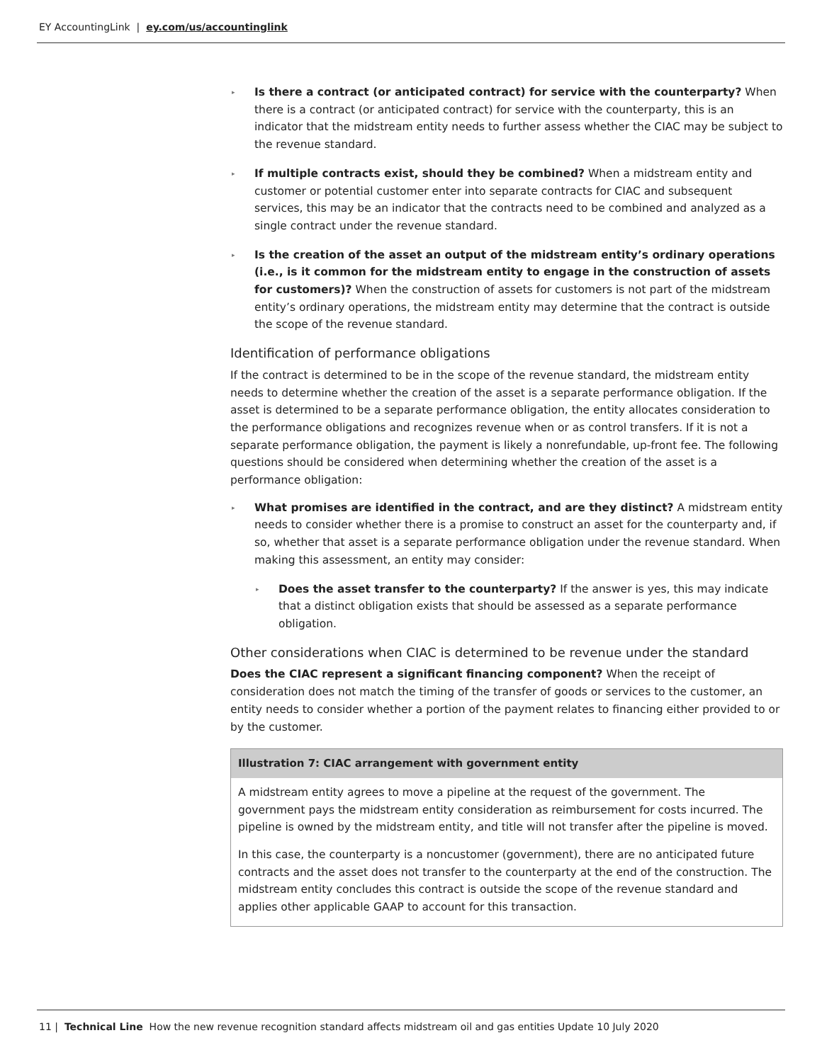EY AccountingLink | ey.com/us/accountinglink
▸ Is there a contract (or anticipated contract) for service with the counterparty? When there is a contract (or anticipated contract) for service with the counterparty, this is an indicator that the midstream entity needs to further assess whether the CIAC may be subject to the revenue standard.
▸ If multiple contracts exist, should they be combined? When a midstream entity and customer or potential customer enter into separate contracts for CIAC and subsequent services, this may be an indicator that the contracts need to be combined and analyzed as a single contract under the revenue standard.
▸ Is the creation of the asset an output of the midstream entity’s ordinary operations (i.e., is it common for the midstream entity to engage in the construction of assets for customers)? When the construction of assets for customers is not part of the midstream entity’s ordinary operations, the midstream entity may determine that the contract is outside the scope of the revenue standard.
Identification of performance obligations
If the contract is determined to be in the scope of the revenue standard, the midstream entity needs to determine whether the creation of the asset is a separate performance obligation. If the asset is determined to be a separate performance obligation, the entity allocates consideration to the performance obligations and recognizes revenue when or as control transfers. If it is not a separate performance obligation, the payment is likely a nonrefundable, up-front fee. The following questions should be considered when determining whether the creation of the asset is a performance obligation:
▸ What promises are identified in the contract, and are they distinct? A midstream entity needs to consider whether there is a promise to construct an asset for the counterparty and, if so, whether that asset is a separate performance obligation under the revenue standard. When making this assessment, an entity may consider:
▸ Does the asset transfer to the counterparty? If the answer is yes, this may indicate that a distinct obligation exists that should be assessed as a separate performance obligation.
Other considerations when CIAC is determined to be revenue under the standard
Does the CIAC represent a significant financing component? When the receipt of consideration does not match the timing of the transfer of goods or services to the customer, an entity needs to consider whether a portion of the payment relates to financing either provided to or by the customer.
Illustration 7: CIAC arrangement with government entity
A midstream entity agrees to move a pipeline at the request of the government. The government pays the midstream entity consideration as reimbursement for costs incurred. The pipeline is owned by the midstream entity, and title will not transfer after the pipeline is moved.
In this case, the counterparty is a noncustomer (government), there are no anticipated future contracts and the asset does not transfer to the counterparty at the end of the construction. The midstream entity concludes this contract is outside the scope of the revenue standard and applies other applicable GAAP to account for this transaction.
11 | Technical Line How the new revenue recognition standard affects midstream oil and gas entities Update 10 July 2020